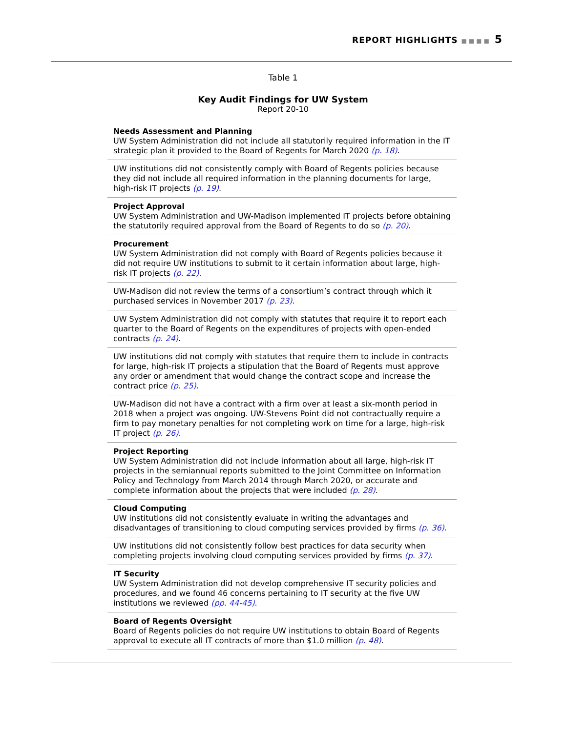REPORT HIGHLIGHTS ■■■■ 5
Table 1
Key Audit Findings for UW System
Report 20-10
| Needs Assessment and Planning UW System Administration did not include all statutorily required information in the IT strategic plan it provided to the Board of Regents for March 2020 (p. 18) . |
| UW institutions did not consistently comply with Board of Regents policies because they did not include all required information in the planning documents for large, high-risk IT projects (p. 19) . |
| Project Approval UW System Administration and UW-Madison implemented IT projects before obtaining the statutorily required approval from the Board of Regents to do so (p. 20) . |
| Procurement UW System Administration did not comply with Board of Regents policies because it did not require UW institutions to submit to it certain information about large, high-risk IT projects (p. 22) . |
| UW-Madison did not review the terms of a consortium’s contract through which it purchased services in November 2017 (p. 23) . |
| UW System Administration did not comply with statutes that require it to report each quarter to the Board of Regents on the expenditures of projects with open-ended contracts (p. 24) . |
| UW institutions did not comply with statutes that require them to include in contracts for large, high-risk IT projects a stipulation that the Board of Regents must approve any order or amendment that would change the contract scope and increase the contract price (p. 25) . |
| UW-Madison did not have a contract with a firm over at least a six-month period in 2018 when a project was ongoing. UW-Stevens Point did not contractually require a firm to pay monetary penalties for not completing work on time for a large, high-risk IT project (p. 26) . |
| Project Reporting UW System Administration did not include information about all large, high-risk IT projects in the semiannual reports submitted to the Joint Committee on Information Policy and Technology from March 2014 through March 2020, or accurate and complete information about the projects that were included (p. 28) . |
| Cloud Computing UW institutions did not consistently evaluate in writing the advantages and disadvantages of transitioning to cloud computing services provided by firms (p. 36) . |
| UW institutions did not consistently follow best practices for data security when completing projects involving cloud computing services provided by firms (p. 37) . |
| IT Security UW System Administration did not develop comprehensive IT security policies and procedures, and we found 46 concerns pertaining to IT security at the five UW institutions we reviewed (pp. 44-45) . |
| Board of Regents Oversight Board of Regents policies do not require UW institutions to obtain Board of Regents approval to execute all IT contracts of more than $1.0 million (p. 48) . |